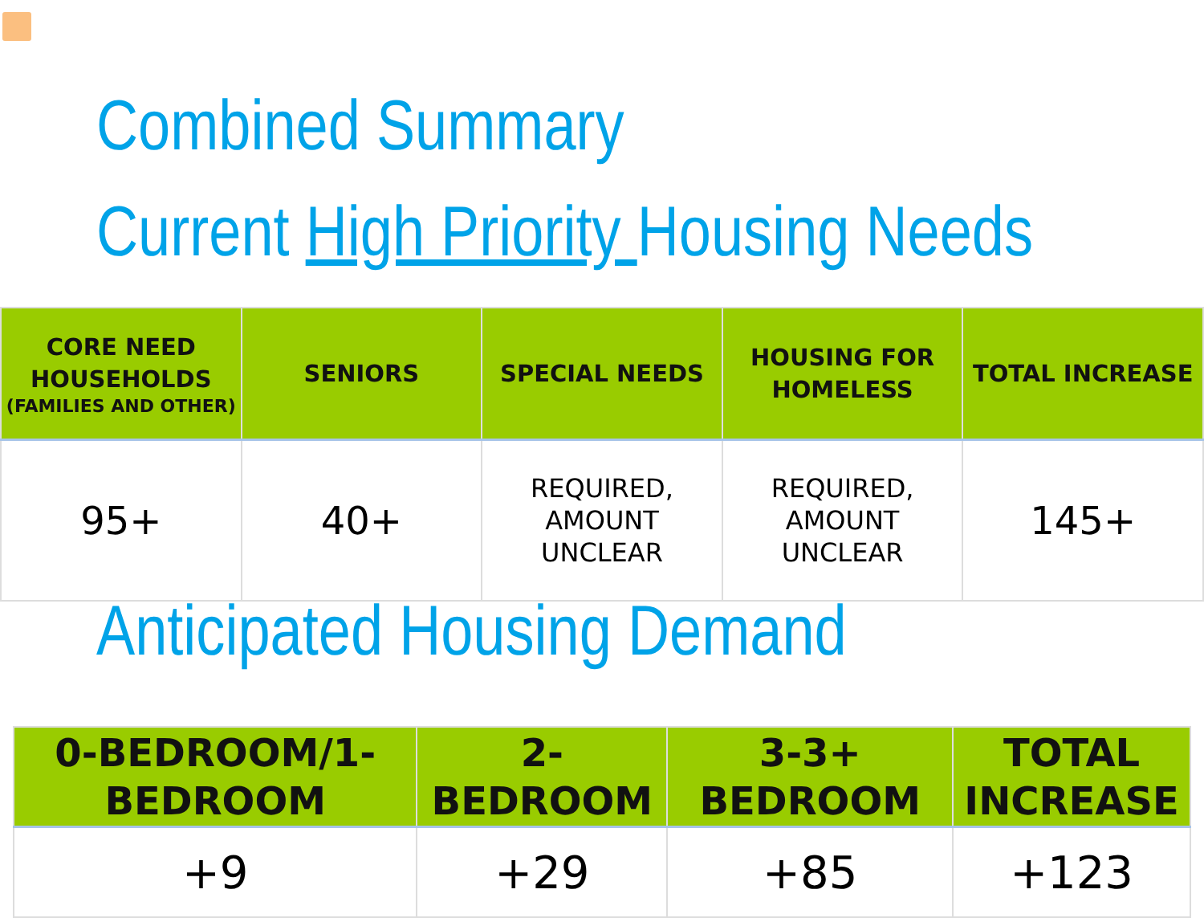Combined Summary
Current High Priority Housing Needs
| CORE NEED HOUSEHOLDS (FAMILIES AND OTHER) | SENIORS | SPECIAL NEEDS | HOUSING FOR HOMELESS | TOTAL INCREASE |
| --- | --- | --- | --- | --- |
| 95+ | 40+ | REQUIRED, AMOUNT UNCLEAR | REQUIRED, AMOUNT UNCLEAR | 145+ |
Anticipated Housing Demand
| 0-BEDROOM/1-BEDROOM | 2-BEDROOM | 3-3+ BEDROOM | TOTAL INCREASE |
| --- | --- | --- | --- |
| +9 | +29 | +85 | +123 |